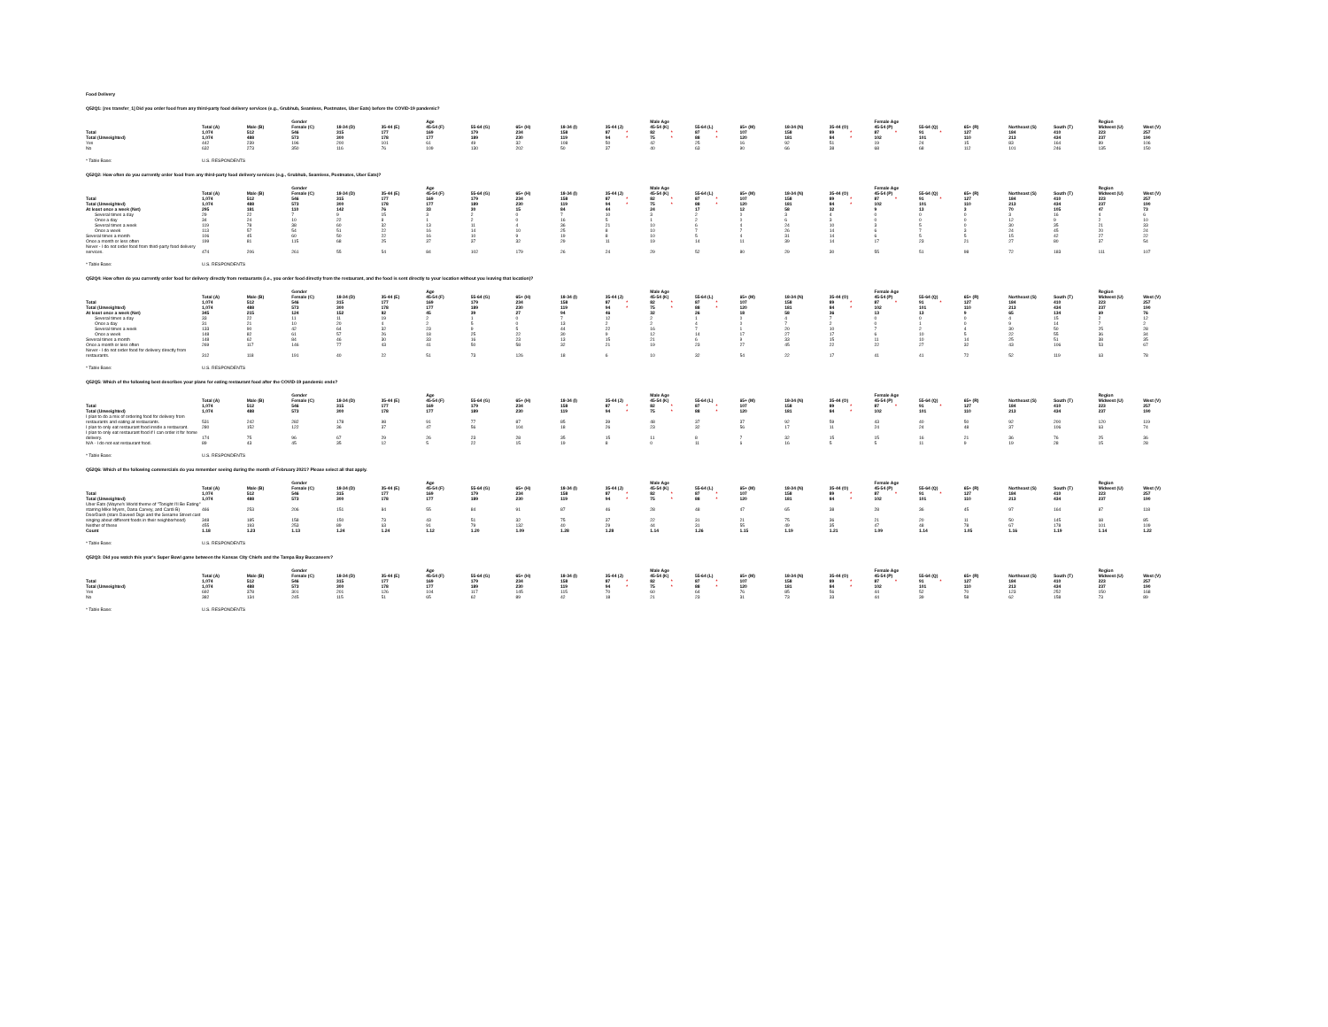Food Delivery
Q52Q1: [res transfer_1] Did you order food from any third-party food delivery services (e.g., Grubhub, Seamless, Postmates, Uber Eats) before the COVID-19 pandemic?
| | | | Gender | | | Age | | | | | Male Age | | | | | Female Age | | | | | Region | |
| --- | --- | --- | --- | --- | --- | --- | --- | --- | --- | --- | --- | --- | --- | --- | --- | --- | --- | --- | --- | --- | --- | --- |
| | Total (A) | Male (B) | Female (C) | 18-34 (D) | 35-44 (E) | 45-54 (F) | 55-64 (G) | 65+ (H) | 18-34 (I) | 35-44 (J) | 45-54 (K) | 55-64 (L) | 65+ (M) | 18-34 (N) | 35-44 (O) | 45-54 (P) | 55-64 (Q) | 65+ (R) | Northeast (S) | South (T) | Midwest (U) | West (V) |
| Total | 1,074 | 512 | 546 | 315 | 177 | 169 | 179 | 234 | 158 | 87 * | 82 * | 87 * | 107 | 158 | 89 * | 87 * | 91 * | 127 | 184 | 410 | 223 | 257 |
| Total (Unweighted) | 1,074 | 488 | 573 | 300 | 178 | 177 | 189 | 230 | 119 | 94 * | 75 * | 88 * | 120 | 181 | 84 * | 102 | 101 | 110 | 213 | 434 | 237 | 190 |
| Yes | 442 | 239 | 196 | 200 | 101 | 61 | 49 | 32 | 108 | 50 | 42 | 25 | 16 | 92 | 51 | 19 | 24 | 15 | 83 | 164 | 89 | 106 |
| No | 632 | 273 | 350 | 116 | 76 | 109 | 130 | 202 | 50 | 37 | 40 | 63 | 90 | 66 | 38 | 68 | 68 | 112 | 101 | 246 | 135 | 150 |
* Table Base: U.S. RESPONDENTS
Q52Q2: How often do you currently order food from any third-party food delivery services (e.g., Grubhub, Seamless, Postmates, Uber Eats)?
| | | | Gender | | | Age | | | | | Male Age | | | | | Female Age | | | | | Region | |
| --- | --- | --- | --- | --- | --- | --- | --- | --- | --- | --- | --- | --- | --- | --- | --- | --- | --- | --- | --- | --- | --- | --- |
| | Total (A) | Male (B) | Female (C) | 18-34 (D) | 35-44 (E) | 45-54 (F) | 55-64 (G) | 65+ (H) | 18-34 (I) | 35-44 (J) | 45-54 (K) | 55-64 (L) | 65+ (M) | 18-34 (N) | 35-44 (O) | 45-54 (P) | 55-64 (Q) | 65+ (R) | Northeast (S) | South (T) | Midwest (U) | West (V) |
| Total | 1,074 | 512 | 546 | 315 | 177 | 169 | 179 | 234 | 158 | 87 * | 82 * | 87 * | 107 | 158 | 89 * | 87 * | 91 * | 127 | 184 | 410 | 223 | 257 |
| Total (Unweighted) | 1,074 | 488 | 573 | 300 | 178 | 177 | 189 | 230 | 119 | 94 * | 75 * | 88 * | 120 | 181 | 84 * | 102 | 101 | 110 | 213 | 434 | 237 | 190 |
| At least once a week (Net) | 295 | 181 | 110 | 142 | 76 | 33 | 30 | 15 | 84 | 44 | 24 | 17 | 12 | 58 | 32 | 9 | 13 | 3 | 70 | 105 | 47 | 73 |
| Several times a day | 29 | 22 | 7 | 9 | 15 | 3 | 2 | 0 | 7 | 10 | 3 | 2 | 0 | 3 | 4 | 0 | 0 | 0 | 3 | 16 | 4 | 6 |
| Once a day | 34 | 24 | 10 | 22 | 8 | 1 | 2 | 0 | 16 | 5 | 1 | 2 | 0 | 6 | 3 | 0 | 0 | 0 | 12 | 9 | 2 | 10 |
| Several times a week | 119 | 78 | 38 | 60 | 32 | 13 | 11 | 4 | 36 | 21 | 10 | 6 | 4 | 24 | 10 | 3 | 5 | 0 | 30 | 35 | 21 | 33 |
| Once a week | 113 | 57 | 54 | 51 | 22 | 16 | 14 | 10 | 25 | 8 | 10 | 7 | 7 | 26 | 14 | 6 | 7 | 3 | 24 | 45 | 20 | 24 |
| Several times a month | 106 | 45 | 60 | 50 | 22 | 16 | 10 | 9 | 19 | 8 | 10 | 5 | 4 | 31 | 14 | 6 | 5 | 5 | 15 | 42 | 27 | 22 |
| Once a month or less often | 199 | 81 | 115 | 68 | 25 | 37 | 37 | 32 | 29 | 11 | 19 | 14 | 11 | 39 | 14 | 17 | 23 | 21 | 27 | 80 | 37 | 54 |
| Never - I do not order food from third-party food delivery services. | 474 | 206 | 261 | 55 | 54 | 84 | 102 | 179 | 26 | 24 | 29 | 52 | 80 | 29 | 30 | 55 | 51 | 98 | 72 | 183 | 111 | 107 |
* Table Base: U.S. RESPONDENTS
Q52Q4: How often do you currently order food for delivery directly from restaurants (i.e., you order food directly from the restaurant, and the food is sent directly to your location without you leaving that location)?
| | | | Gender | | | Age | | | | | Male Age | | | | | Female Age | | | | | Region | |
| --- | --- | --- | --- | --- | --- | --- | --- | --- | --- | --- | --- | --- | --- | --- | --- | --- | --- | --- | --- | --- | --- | --- |
| | Total (A) | Male (B) | Female (C) | 18-34 (D) | 35-44 (E) | 45-54 (F) | 55-64 (G) | 65+ (H) | 18-34 (I) | 35-44 (J) | 45-54 (K) | 55-64 (L) | 65+ (M) | 18-34 (N) | 35-44 (O) | 45-54 (P) | 55-64 (Q) | 65+ (R) | Northeast (S) | South (T) | Midwest (U) | West (V) |
| Total | 1,074 | 512 | 546 | 315 | 177 | 169 | 179 | 234 | 158 | 87 * | 82 * | 87 * | 107 | 158 | 89 * | 87 * | 91 * | 127 | 184 | 410 | 223 | 257 |
| Total (Unweighted) | 1,074 | 488 | 573 | 300 | 178 | 177 | 189 | 230 | 119 | 94 * | 75 * | 88 * | 120 | 181 | 84 * | 102 | 101 | 110 | 213 | 434 | 237 | 190 |
| At least once a week (Net) | 345 | 215 | 124 | 152 | 82 | 45 | 39 | 27 | 94 | 46 | 32 | 26 | 18 | 58 | 36 | 13 | 13 | 9 | 65 | 134 | 69 | 76 |
| Several times a day | 33 | 22 | 11 | 11 | 19 | 2 | 1 | 0 | 7 | 12 | 2 | 1 | 0 | 4 | 7 | 0 | 0 | 0 | 4 | 15 | 2 | 12 |
| Once a day | 31 | 21 | 10 | 20 | 4 | 2 | 5 | 0 | 13 | 2 | 2 | 4 | 0 | 7 | 2 | 0 | 1 | 0 | 9 | 14 | 7 | 2 |
| Several times a week | 133 | 90 | 42 | 64 | 32 | 23 | 9 | 5 | 44 | 22 | 16 | 7 | 1 | 20 | 10 | 7 | 2 | 4 | 30 | 50 | 25 | 28 |
| Once a week | 148 | 82 | 61 | 57 | 26 | 18 | 25 | 22 | 30 | 9 | 12 | 14 | 17 | 27 | 17 | 6 | 10 | 5 | 22 | 55 | 36 | 34 |
| Several times a month | 148 | 62 | 84 | 46 | 30 | 33 | 16 | 23 | 13 | 15 | 21 | 6 | 9 | 33 | 15 | 11 | 10 | 14 | 25 | 51 | 38 | 35 |
| Once a month or less often | 269 | 117 | 146 | 77 | 43 | 41 | 50 | 58 | 32 | 21 | 19 | 23 | 27 | 45 | 22 | 22 | 27 | 32 | 43 | 106 | 53 | 67 |
| Never - I do not order food for delivery directly from restaurants. | 312 | 118 | 191 | 40 | 22 | 51 | 73 | 126 | 18 | 6 | 10 | 32 | 54 | 22 | 17 | 41 | 41 | 72 | 52 | 119 | 63 | 78 |
* Table Base: U.S. RESPONDENTS
Q52Q5: Which of the following best describes your plans for eating restaurant food after the COVID-19 pandemic ends?
| | | | Gender | | | Age | | | | | Male Age | | | | | Female Age | | | | | Region | |
| --- | --- | --- | --- | --- | --- | --- | --- | --- | --- | --- | --- | --- | --- | --- | --- | --- | --- | --- | --- | --- | --- | --- |
| | Total (A) | Male (B) | Female (C) | 18-34 (D) | 35-44 (E) | 45-54 (F) | 55-64 (G) | 65+ (H) | 18-34 (I) | 35-44 (J) | 45-54 (K) | 55-64 (L) | 65+ (M) | 18-34 (N) | 35-44 (O) | 45-54 (P) | 55-64 (Q) | 65+ (R) | Northeast (S) | South (T) | Midwest (U) | West (V) |
| Total | 1,074 | 512 | 546 | 315 | 177 | 169 | 179 | 234 | 158 | 87 * | 82 * | 87 * | 107 | 158 | 89 * | 87 * | 91 * | 127 | 184 | 410 | 223 | 257 |
| Total (Unweighted) | 1,074 | 488 | 573 | 300 | 178 | 177 | 189 | 230 | 119 | 94 * | 75 * | 88 * | 120 | 181 | 84 * | 102 | 101 | 110 | 213 | 434 | 237 | 190 |
| I plan to do a mix of ordering food for delivery from restaurants and eating at restaurants. | 531 | 242 | 282 | 178 | 98 | 91 | 77 | 87 | 85 | 39 | 48 | 37 | 37 | 92 | 59 | 43 | 40 | 50 | 92 | 200 | 120 | 119 |
| I plan to only eat restaurant food inside a restaurant. | 280 | 152 | 122 | 36 | 37 | 47 | 56 | 104 | 18 | 26 | 23 | 32 | 56 | 17 | 11 | 24 | 24 | 48 | 37 | 106 | 63 | 74 |
| I plan to only eat restaurant food if I can order it for home delivery. | 174 | 75 | 96 | 67 | 29 | 26 | 23 | 28 | 35 | 15 | 11 | 8 | 7 | 32 | 15 | 15 | 16 | 21 | 36 | 76 | 25 | 36 |
| N/A - I do not eat restaurant food. | 89 | 43 | 45 | 35 | 12 | 5 | 22 | 15 | 19 | 8 | 0 | 11 | 6 | 16 | 5 | 5 | 11 | 9 | 19 | 28 | 15 | 28 |
* Table Base: U.S. RESPONDENTS
Q52Q6: Which of the following commercials do you remember seeing during the month of February 2021? Please select all that apply.
| | | | Gender | | | Age | | | | | Male Age | | | | | Female Age | | | | | Region | |
| --- | --- | --- | --- | --- | --- | --- | --- | --- | --- | --- | --- | --- | --- | --- | --- | --- | --- | --- | --- | --- | --- | --- |
| | Total (A) | Male (B) | Female (C) | 18-34 (D) | 35-44 (E) | 45-54 (F) | 55-64 (G) | 65+ (H) | 18-34 (I) | 35-44 (J) | 45-54 (K) | 55-64 (L) | 65+ (M) | 18-34 (N) | 35-44 (O) | 45-54 (P) | 55-64 (Q) | 65+ (R) | Northeast (S) | South (T) | Midwest (U) | West (V) |
| Total | 1,074 | 512 | 546 | 315 | 177 | 169 | 179 | 234 | 158 | 87 * | 82 * | 87 * | 107 | 158 | 89 * | 87 * | 91 * | 127 | 184 | 410 | 223 | 257 |
| Total (Unweighted) | 1,074 | 488 | 573 | 300 | 178 | 177 | 189 | 230 | 119 | 94 * | 75 * | 88 * | 120 | 181 | 84 * | 102 | 101 | 110 | 213 | 434 | 237 | 190 |
| Uber Eats (Wayne's World theme of "Tonight I'll Be Eating" starring Mike Myers, Dana Carvey, and Cardi B) | 466 | 253 | 206 | 151 | 84 | 55 | 84 | 91 | 87 | 46 | 28 | 48 | 47 | 65 | 38 | 28 | 36 | 45 | 97 | 164 | 87 | 118 |
| DoorDash (stars Daveed Digs and the Sesame Street cast singing about different foods in their neighborhood) | 348 | 185 | 158 | 150 | 73 | 43 | 51 | 32 | 75 | 37 | 22 | 31 | 21 | 75 | 36 | 21 | 20 | 11 | 50 | 145 | 68 | 85 |
| Neither of these | 455 | 193 | 253 | 89 | 63 | 91 | 79 | 132 | 40 | 29 | 44 | 31 | 55 | 49 | 35 | 47 | 48 | 78 | 67 | 178 | 101 | 109 |
| Count | 1.18 | 1.23 | 1.13 | 1.24 | 1.24 | 1.12 | 1.20 | 1.09 | 1.28 | 1.28 | 1.14 | 1.26 | 1.15 | 1.19 | 1.21 | 1.09 | 1.14 | 1.05 | 1.16 | 1.19 | 1.14 | 1.22 |
* Table Base: U.S. RESPONDENTS
Q52Q3: Did you watch this year's Super Bowl game between the Kansas City Chiefs and the Tampa Bay Buccaneers?
| | | | Gender | | | Age | | | | | Male Age | | | | | Female Age | | | | | Region | |
| --- | --- | --- | --- | --- | --- | --- | --- | --- | --- | --- | --- | --- | --- | --- | --- | --- | --- | --- | --- | --- | --- | --- |
| | Total (A) | Male (B) | Female (C) | 18-34 (D) | 35-44 (E) | 45-54 (F) | 55-64 (G) | 65+ (H) | 18-34 (I) | 35-44 (J) | 45-54 (K) | 55-64 (L) | 65+ (M) | 18-34 (N) | 35-44 (O) | 45-54 (P) | 55-64 (Q) | 65+ (R) | Northeast (S) | South (T) | Midwest (U) | West (V) |
| Total | 1,074 | 512 | 546 | 315 | 177 | 169 | 179 | 234 | 158 | 87 * | 82 * | 87 * | 107 | 158 | 89 * | 87 * | 91 * | 127 | 184 | 410 | 223 | 257 |
| Total (Unweighted) | 1,074 | 488 | 573 | 300 | 178 | 177 | 189 | 230 | 119 | 94 * | 75 * | 88 * | 120 | 181 | 84 * | 102 | 101 | 110 | 213 | 434 | 237 | 190 |
| Yes | 692 | 378 | 301 | 201 | 126 | 104 | 117 | 145 | 115 | 70 | 60 | 64 | 76 | 85 | 56 | 44 | 52 | 70 | 123 | 252 | 150 | 168 |
| No | 382 | 134 | 245 | 115 | 51 | 65 | 62 | 89 | 42 | 18 | 21 | 23 | 31 | 73 | 33 | 44 | 39 | 58 | 62 | 158 | 73 | 89 |
* Table Base: U.S. RESPONDENTS